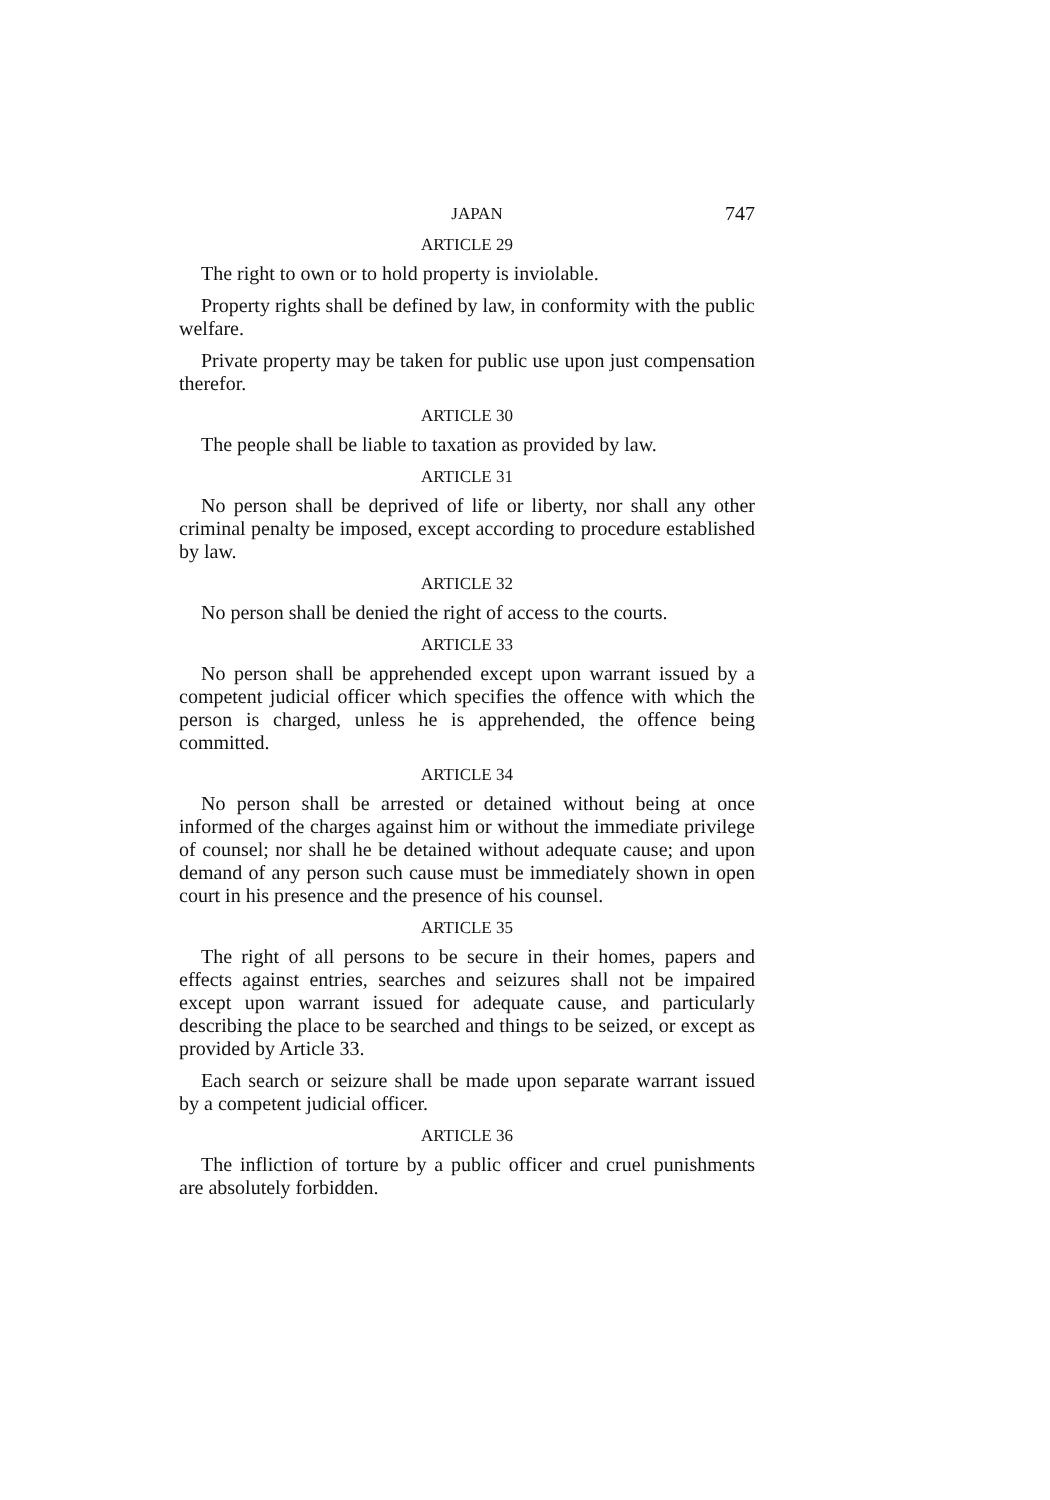JAPAN 747
ARTICLE 29
The right to own or to hold property is inviolable.
Property rights shall be defined by law, in conformity with the public welfare.
Private property may be taken for public use upon just compensation therefor.
ARTICLE 30
The people shall be liable to taxation as provided by law.
ARTICLE 31
No person shall be deprived of life or liberty, nor shall any other criminal penalty be imposed, except according to procedure established by law.
ARTICLE 32
No person shall be denied the right of access to the courts.
ARTICLE 33
No person shall be apprehended except upon warrant issued by a competent judicial officer which specifies the offence with which the person is charged, unless he is apprehended, the offence being committed.
ARTICLE 34
No person shall be arrested or detained without being at once informed of the charges against him or without the immediate privilege of counsel; nor shall he be detained without adequate cause; and upon demand of any person such cause must be immediately shown in open court in his presence and the presence of his counsel.
ARTICLE 35
The right of all persons to be secure in their homes, papers and effects against entries, searches and seizures shall not be impaired except upon warrant issued for adequate cause, and particularly describing the place to be searched and things to be seized, or except as provided by Article 33.
Each search or seizure shall be made upon separate warrant issued by a competent judicial officer.
ARTICLE 36
The infliction of torture by a public officer and cruel punishments are absolutely forbidden.